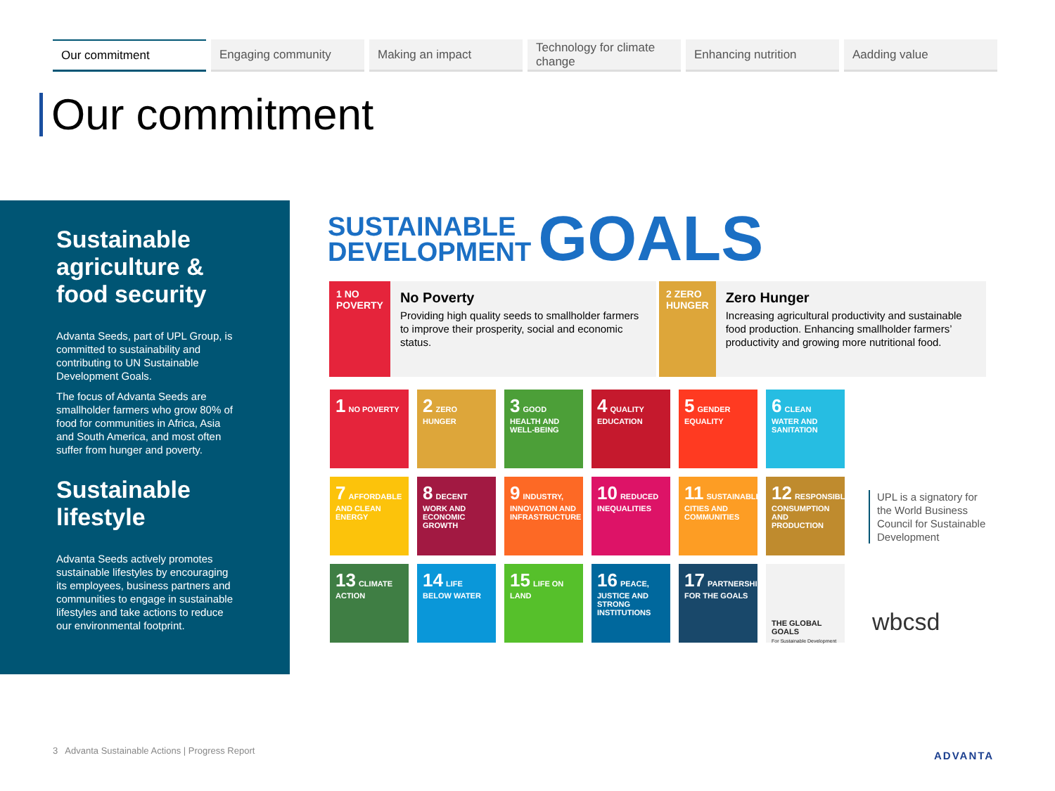Our commitment Engaging community Making an impact Technology for climate change
Enhancing nutrition Aadding value
Our commitment
Sustainable agriculture & food security
Advanta Seeds, part of UPL Group, is committed to sustainability and contributing to UN Sustainable Development Goals.
The focus of Advanta Seeds are smallholder farmers who grow 80% of food for communities in Africa, Asia and South America, and most often suffer from hunger and poverty.
Sustainable lifestyle
Advanta Seeds actively promotes sustainable lifestyles by encouraging its employees, business partners and communities to engage in sustainable lifestyles and take actions to reduce our environmental footprint.
SUSTAINABLE
DEVELOPMENT
GOALS
1 NO POVERTY
No Poverty
Providing high quality seeds to smallholder farmers to improve their prosperity, social and economic status.
2 ZERO HUNGER
Zero Hunger
Increasing agricultural productivity and sustainable food production. Enhancing smallholder farmers’ productivity and growing more nutritional food.
1 NO POVERTY
2 ZERO HUNGER
3 GOOD HEALTH AND WELL-BEING
4 QUALITY EDUCATION
5 GENDER EQUALITY
6 CLEAN WATER AND SANITATION
7 AFFORDABLE AND CLEAN ENERGY
8 DECENT WORK AND ECONOMIC GROWTH
9 INDUSTRY, INNOVATION AND INFRASTRUCTURE
10 REDUCED INEQUALITIES
11 SUSTAINABLE CITIES AND COMMUNITIES
12 RESPONSIBLE CONSUMPTION AND PRODUCTION
13 CLIMATE ACTION
14 LIFE BELOW WATER
15 LIFE ON LAND
16 PEACE, JUSTICE AND STRONG INSTITUTIONS
17 PARTNERSHIPS FOR THE GOALS
THE GLOBAL GOALS
For Sustainable Development
UPL is a signatory for the World Business Council for Sustainable Development
wbcsd
3 Advanta Sustainable Actions | Progress Report
ADVANTA